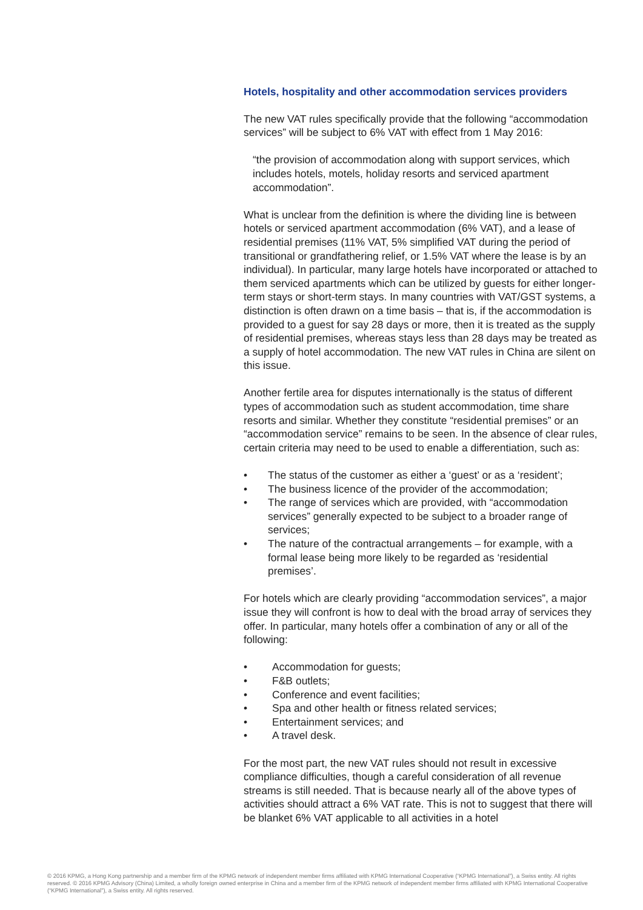Hotels, hospitality and other accommodation services providers
The new VAT rules specifically provide that the following “accommodation services” will be subject to 6% VAT with effect from 1 May 2016:
“the provision of accommodation along with support services, which includes hotels, motels, holiday resorts and serviced apartment accommodation”.
What is unclear from the definition is where the dividing line is between hotels or serviced apartment accommodation (6% VAT), and a lease of residential premises (11% VAT, 5% simplified VAT during the period of transitional or grandfathering relief, or 1.5% VAT where the lease is by an individual). In particular, many large hotels have incorporated or attached to them serviced apartments which can be utilized by guests for either longer-term stays or short-term stays. In many countries with VAT/GST systems, a distinction is often drawn on a time basis – that is, if the accommodation is provided to a guest for say 28 days or more, then it is treated as the supply of residential premises, whereas stays less than 28 days may be treated as a supply of hotel accommodation. The new VAT rules in China are silent on this issue.
Another fertile area for disputes internationally is the status of different types of accommodation such as student accommodation, time share resorts and similar. Whether they constitute “residential premises” or an “accommodation service” remains to be seen. In the absence of clear rules, certain criteria may need to be used to enable a differentiation, such as:
• The status of the customer as either a ‘guest’ or as a ‘resident’;
• The business licence of the provider of the accommodation;
• The range of services which are provided, with “accommodation services” generally expected to be subject to a broader range of services;
• The nature of the contractual arrangements – for example, with a formal lease being more likely to be regarded as ‘residential premises’.
For hotels which are clearly providing “accommodation services”, a major issue they will confront is how to deal with the broad array of services they offer. In particular, many hotels offer a combination of any or all of the following:
• Accommodation for guests;
• F&B outlets;
• Conference and event facilities;
• Spa and other health or fitness related services;
• Entertainment services; and
• A travel desk.
For the most part, the new VAT rules should not result in excessive compliance difficulties, though a careful consideration of all revenue streams is still needed. That is because nearly all of the above types of activities should attract a 6% VAT rate. This is not to suggest that there will be blanket 6% VAT applicable to all activities in a hotel
© 2016 KPMG, a Hong Kong partnership and a member firm of the KPMG network of independent member firms affiliated with KPMG International Cooperative (“KPMG International”), a Swiss entity. All rights reserved. © 2016 KPMG Advisory (China) Limited, a wholly foreign owned enterprise in China and a member firm of the KPMG network of independent member firms affiliated with KPMG International Cooperative (“KPMG International”), a Swiss entity. All rights reserved.